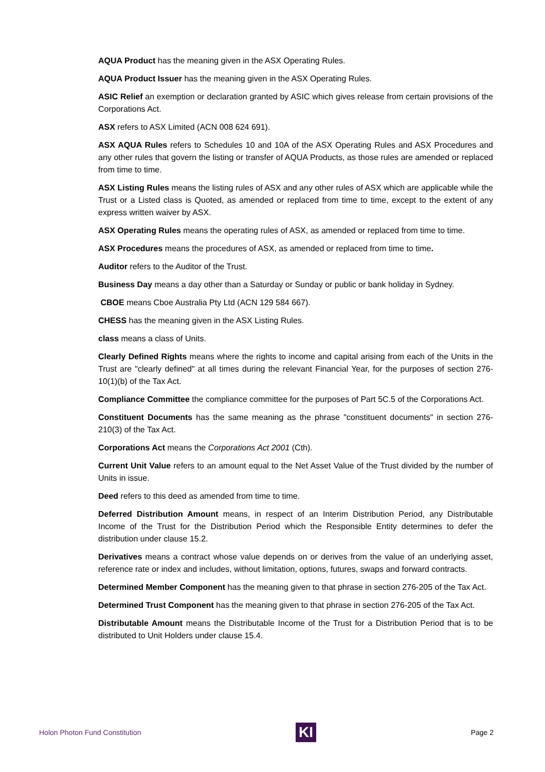AQUA Product has the meaning given in the ASX Operating Rules.
AQUA Product Issuer has the meaning given in the ASX Operating Rules.
ASIC Relief an exemption or declaration granted by ASIC which gives release from certain provisions of the Corporations Act.
ASX refers to ASX Limited (ACN 008 624 691).
ASX AQUA Rules refers to Schedules 10 and 10A of the ASX Operating Rules and ASX Procedures and any other rules that govern the listing or transfer of AQUA Products, as those rules are amended or replaced from time to time.
ASX Listing Rules means the listing rules of ASX and any other rules of ASX which are applicable while the Trust or a Listed class is Quoted, as amended or replaced from time to time, except to the extent of any express written waiver by ASX.
ASX Operating Rules means the operating rules of ASX, as amended or replaced from time to time.
ASX Procedures means the procedures of ASX, as amended or replaced from time to time.
Auditor refers to the Auditor of the Trust.
Business Day means a day other than a Saturday or Sunday or public or bank holiday in Sydney.
CBOE means Cboe Australia Pty Ltd (ACN 129 584 667).
CHESS has the meaning given in the ASX Listing Rules.
class means a class of Units.
Clearly Defined Rights means where the rights to income and capital arising from each of the Units in the Trust are "clearly defined" at all times during the relevant Financial Year, for the purposes of section 276-10(1)(b) of the Tax Act.
Compliance Committee the compliance committee for the purposes of Part 5C.5 of the Corporations Act.
Constituent Documents has the same meaning as the phrase "constituent documents" in section 276-210(3) of the Tax Act.
Corporations Act means the Corporations Act 2001 (Cth).
Current Unit Value refers to an amount equal to the Net Asset Value of the Trust divided by the number of Units in issue.
Deed refers to this deed as amended from time to time.
Deferred Distribution Amount means, in respect of an Interim Distribution Period, any Distributable Income of the Trust for the Distribution Period which the Responsible Entity determines to defer the distribution under clause 15.2.
Derivatives means a contract whose value depends on or derives from the value of an underlying asset, reference rate or index and includes, without limitation, options, futures, swaps and forward contracts.
Determined Member Component has the meaning given to that phrase in section 276-205 of the Tax Act.
Determined Trust Component has the meaning given to that phrase in section 276-205 of the Tax Act.
Distributable Amount means the Distributable Income of the Trust for a Distribution Period that is to be distributed to Unit Holders under clause 15.4.
Holon Photon Fund Constitution
KI
Page 2